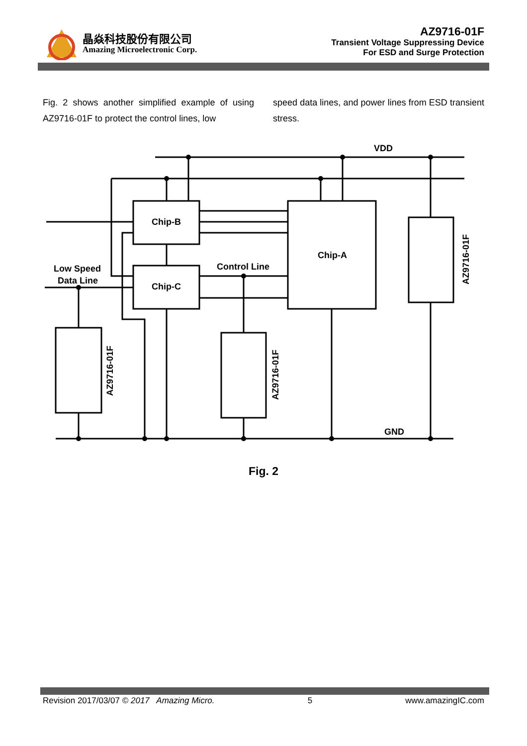晶焱科技股份有限公司
Amazing Microelectronic Corp.
AZ9716-01F
Transient Voltage Suppressing Device
For ESD and Surge Protection
Fig. 2 shows another simplified example of using AZ9716-01F to protect the control lines, low
speed data lines, and power lines from ESD transient stress.
VDD
GND
Chip-B
Chip-C
Chip-A
Control Line
Low Speed
Data Line
AZ9716-01F
AZ9716-01F
AZ9716-01F
Fig. 2
Revision 2017/03/07 © 2017 Amazing Micro. 5 www.amazingIC.com